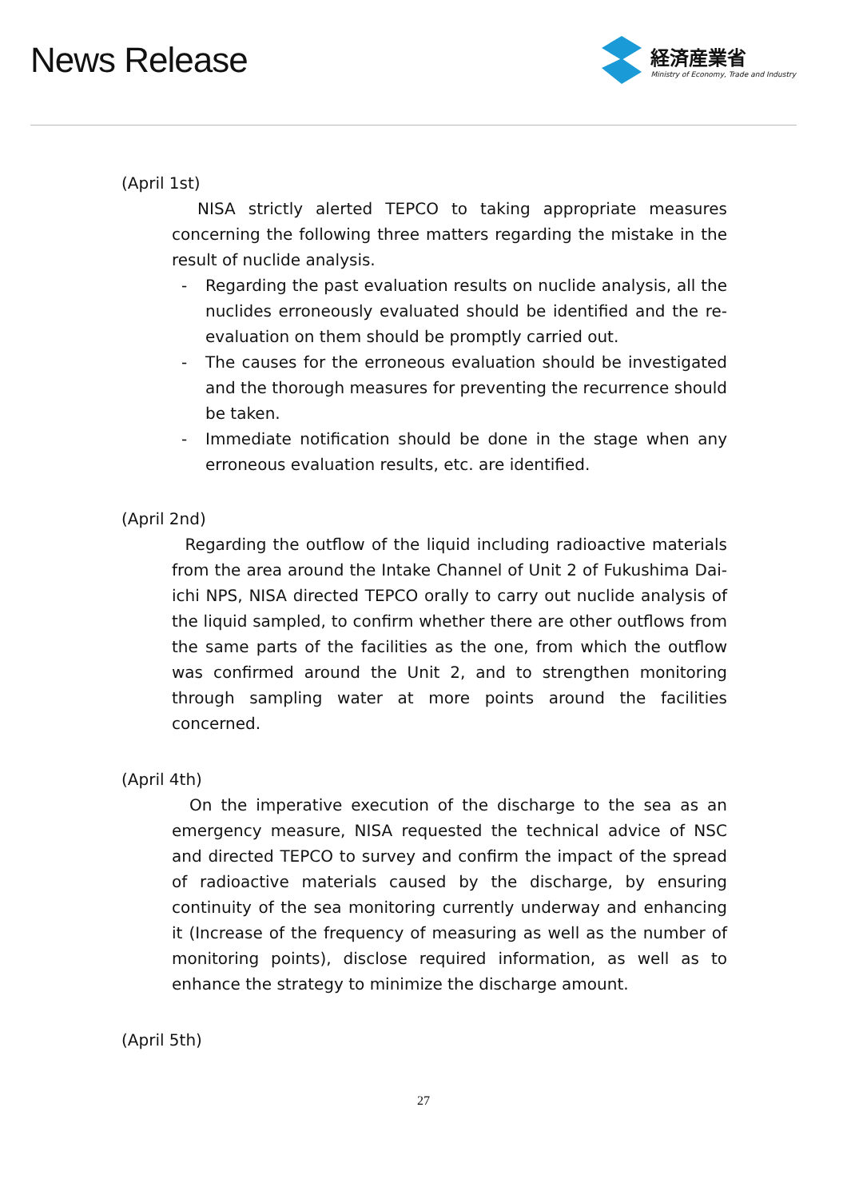News Release
経済産業省
Ministry of Economy, Trade and Industry
(April 1st)
NISA strictly alerted TEPCO to taking appropriate measures concerning the following three matters regarding the mistake in the result of nuclide analysis.
- Regarding the past evaluation results on nuclide analysis, all the nuclides erroneously evaluated should be identified and the re-evaluation on them should be promptly carried out.
- The causes for the erroneous evaluation should be investigated and the thorough measures for preventing the recurrence should be taken.
- Immediate notification should be done in the stage when any erroneous evaluation results, etc. are identified.
(April 2nd)
Regarding the outflow of the liquid including radioactive materials from the area around the Intake Channel of Unit 2 of Fukushima Dai-ichi NPS, NISA directed TEPCO orally to carry out nuclide analysis of the liquid sampled, to confirm whether there are other outflows from the same parts of the facilities as the one, from which the outflow was confirmed around the Unit 2, and to strengthen monitoring through sampling water at more points around the facilities concerned.
(April 4th)
On the imperative execution of the discharge to the sea as an emergency measure, NISA requested the technical advice of NSC and directed TEPCO to survey and confirm the impact of the spread of radioactive materials caused by the discharge, by ensuring continuity of the sea monitoring currently underway and enhancing it (Increase of the frequency of measuring as well as the number of monitoring points), disclose required information, as well as to enhance the strategy to minimize the discharge amount.
(April 5th)
27